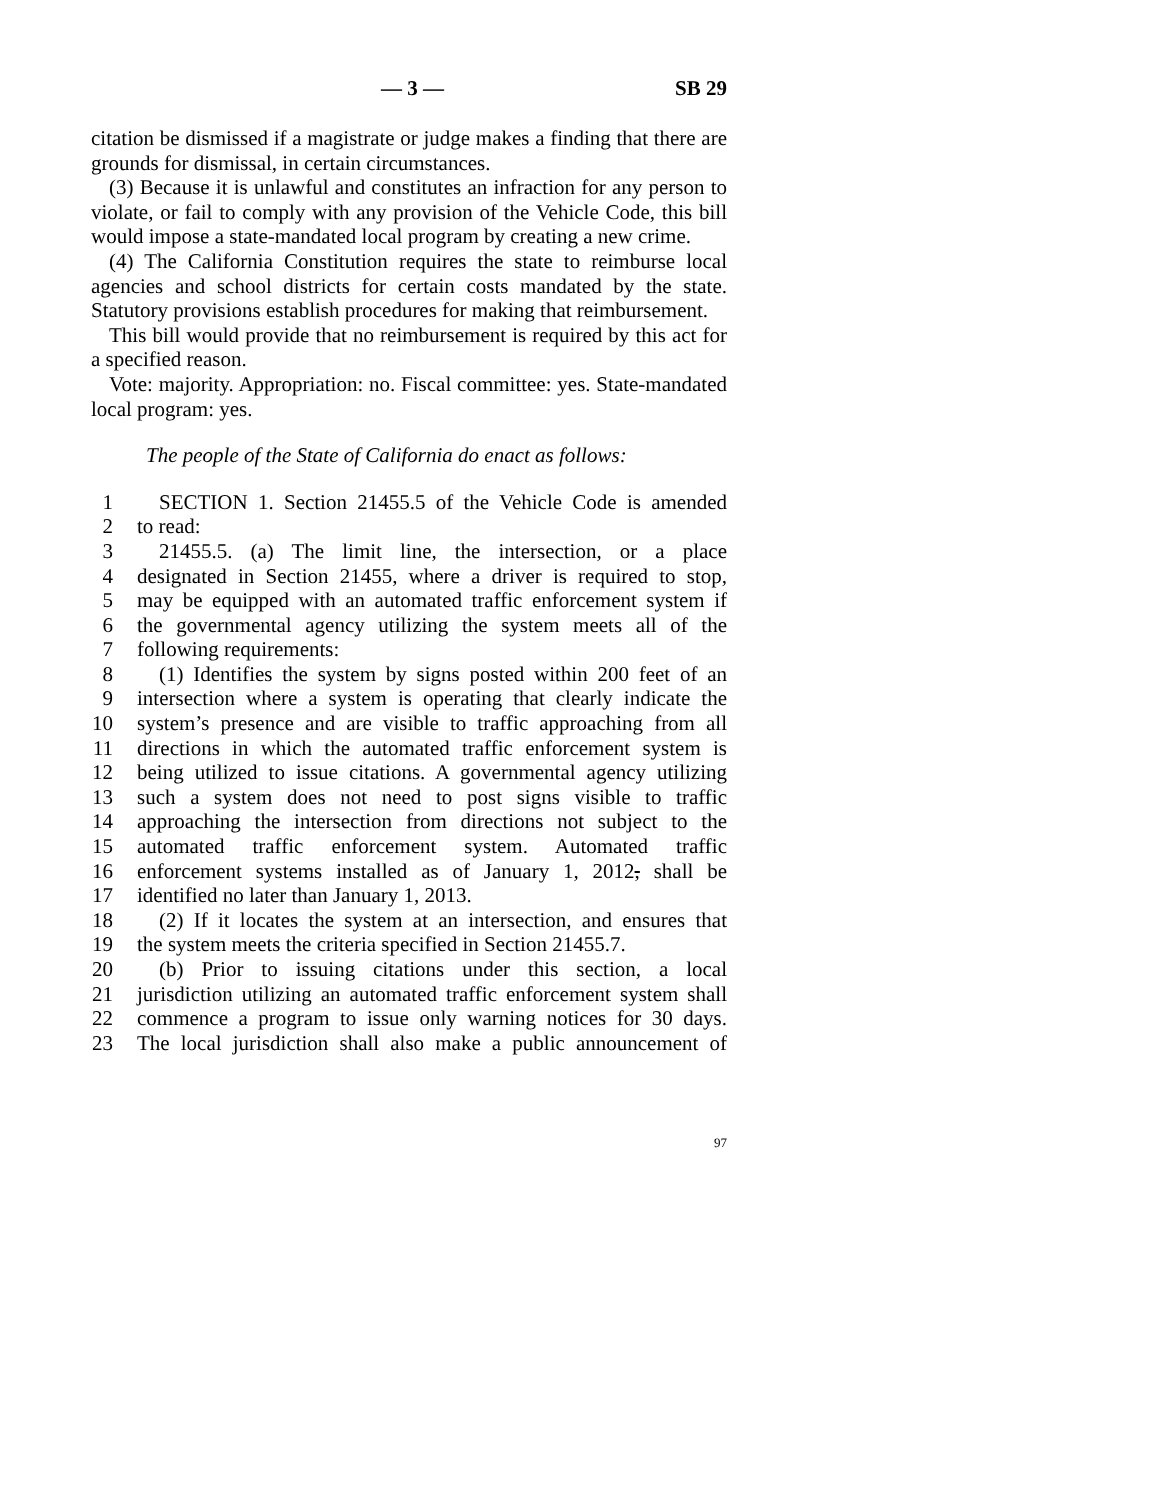— 3 — SB 29
citation be dismissed if a magistrate or judge makes a finding that there are grounds for dismissal, in certain circumstances.
(3) Because it is unlawful and constitutes an infraction for any person to violate, or fail to comply with any provision of the Vehicle Code, this bill would impose a state-mandated local program by creating a new crime.
(4) The California Constitution requires the state to reimburse local agencies and school districts for certain costs mandated by the state. Statutory provisions establish procedures for making that reimbursement.
This bill would provide that no reimbursement is required by this act for a specified reason.
Vote: majority. Appropriation: no. Fiscal committee: yes. State-mandated local program: yes.
The people of the State of California do enact as follows:
1 SECTION 1. Section 21455.5 of the Vehicle Code is amended
2 to read:
3 21455.5. (a) The limit line, the intersection, or a place
4 designated in Section 21455, where a driver is required to stop,
5 may be equipped with an automated traffic enforcement system if
6 the governmental agency utilizing the system meets all of the
7 following requirements:
8 (1) Identifies the system by signs posted within 200 feet of an
9 intersection where a system is operating that clearly indicate the
10 system’s presence and are visible to traffic approaching from all
11 directions in which the automated traffic enforcement system is
12 being utilized to issue citations. A governmental agency utilizing
13 such a system does not need to post signs visible to traffic
14 approaching the intersection from directions not subject to the
15 automated traffic enforcement system. Automated traffic
16 enforcement systems installed as of January 1, 2012, shall be
17 identified no later than January 1, 2013.
18 (2) If it locates the system at an intersection, and ensures that
19 the system meets the criteria specified in Section 21455.7.
20 (b) Prior to issuing citations under this section, a local
21 jurisdiction utilizing an automated traffic enforcement system shall
22 commence a program to issue only warning notices for 30 days.
23 The local jurisdiction shall also make a public announcement of
97